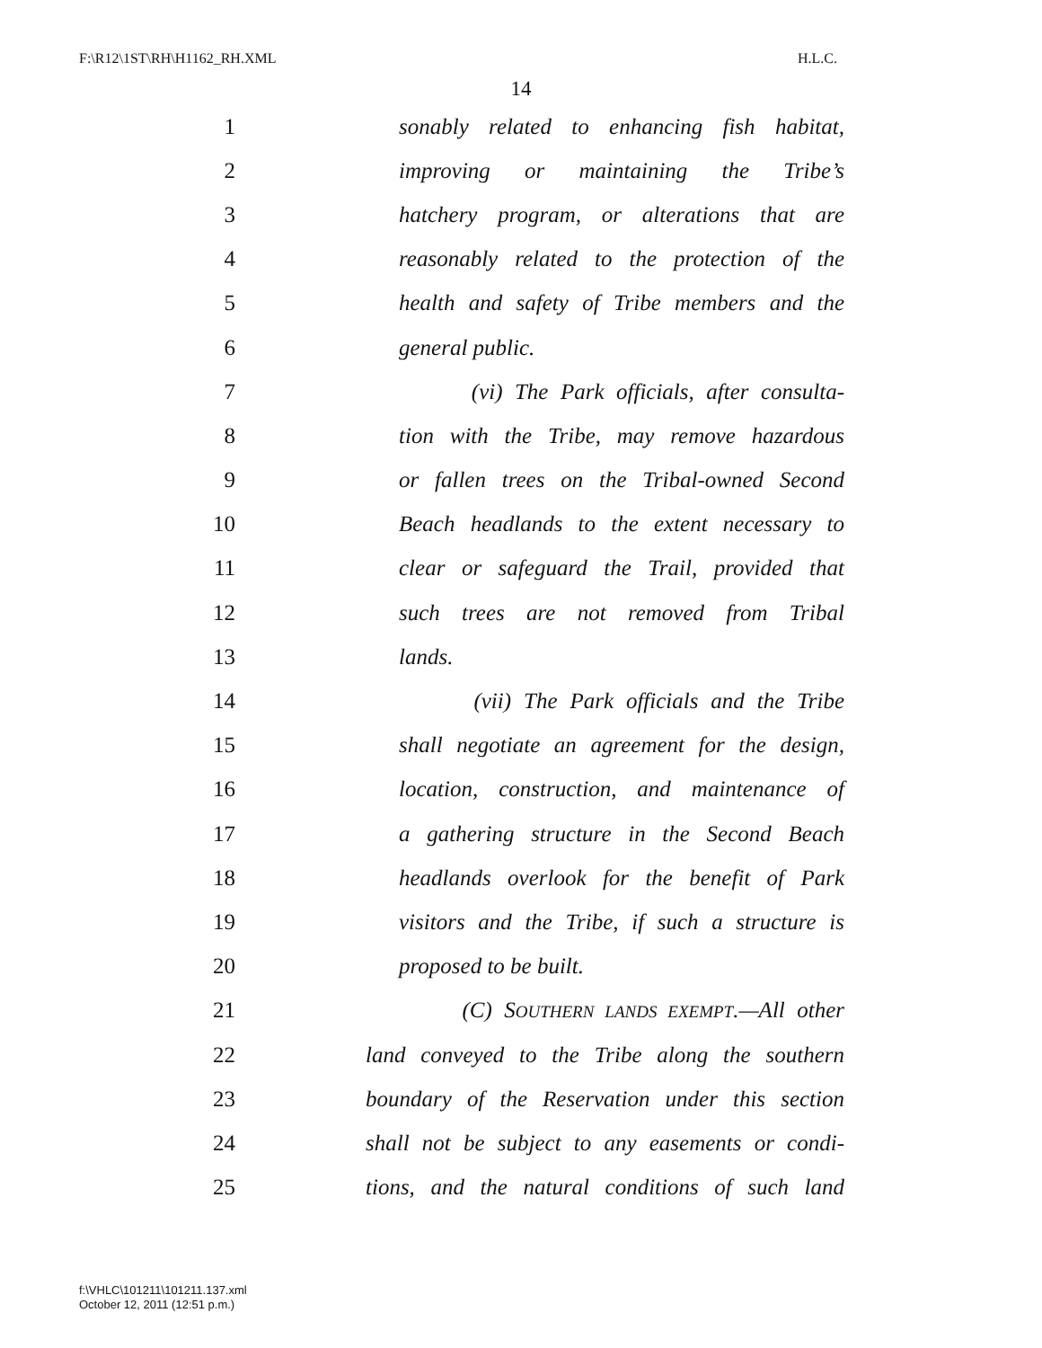F:\R12\1ST\RH\H1162_RH.XML H.L.C.
14
1 sonably related to enhancing fish habitat,
2 improving or maintaining the Tribe’s
3 hatchery program, or alterations that are
4 reasonably related to the protection of the
5 health and safety of Tribe members and the
6 general public.
7 (vi) The Park officials, after consulta-
8 tion with the Tribe, may remove hazardous
9 or fallen trees on the Tribal-owned Second
10 Beach headlands to the extent necessary to
11 clear or safeguard the Trail, provided that
12 such trees are not removed from Tribal
13 lands.
14 (vii) The Park officials and the Tribe
15 shall negotiate an agreement for the design,
16 location, construction, and maintenance of
17 a gathering structure in the Second Beach
18 headlands overlook for the benefit of Park
19 visitors and the Tribe, if such a structure is
20 proposed to be built.
21 (C) SOUTHERN LANDS EXEMPT.—All other
22 land conveyed to the Tribe along the southern
23 boundary of the Reservation under this section
24 shall not be subject to any easements or condi-
25 tions, and the natural conditions of such land
f:\VHLC\101211\101211.137.xml
October 12, 2011 (12:51 p.m.)